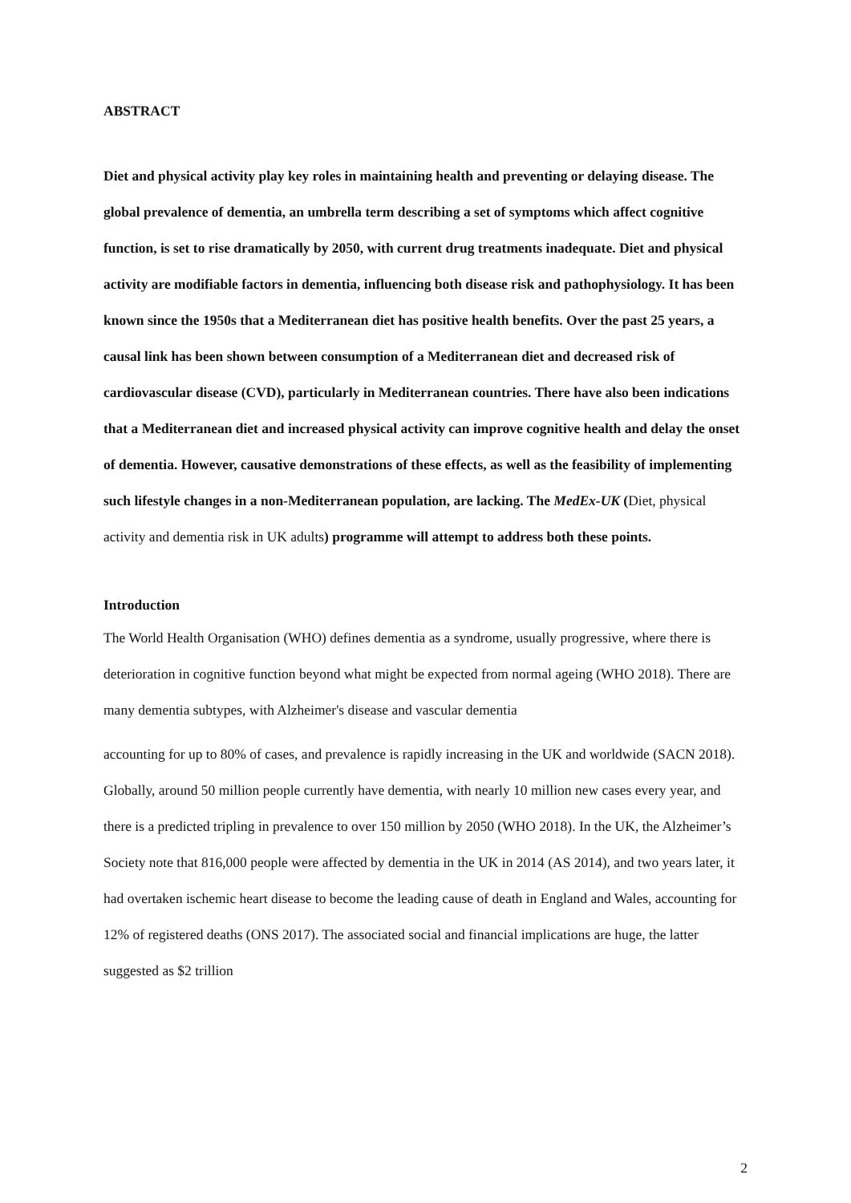ABSTRACT
Diet and physical activity play key roles in maintaining health and preventing or delaying disease. The global prevalence of dementia, an umbrella term describing a set of symptoms which affect cognitive function, is set to rise dramatically by 2050, with current drug treatments inadequate. Diet and physical activity are modifiable factors in dementia, influencing both disease risk and pathophysiology. It has been known since the 1950s that a Mediterranean diet has positive health benefits. Over the past 25 years, a causal link has been shown between consumption of a Mediterranean diet and decreased risk of cardiovascular disease (CVD), particularly in Mediterranean countries. There have also been indications that a Mediterranean diet and increased physical activity can improve cognitive health and delay the onset of dementia. However, causative demonstrations of these effects, as well as the feasibility of implementing such lifestyle changes in a non-Mediterranean population, are lacking. The MedEx-UK (Diet, physical activity and dementia risk in UK adults) programme will attempt to address both these points.
Introduction
The World Health Organisation (WHO) defines dementia as a syndrome, usually progressive, where there is deterioration in cognitive function beyond what might be expected from normal ageing (WHO 2018). There are many dementia subtypes, with Alzheimer's disease and vascular dementia
accounting for up to 80% of cases, and prevalence is rapidly increasing in the UK and worldwide (SACN 2018). Globally, around 50 million people currently have dementia, with nearly 10 million new cases every year, and there is a predicted tripling in prevalence to over 150 million by 2050 (WHO 2018). In the UK, the Alzheimer’s Society note that 816,000 people were affected by dementia in the UK in 2014 (AS 2014), and two years later, it had overtaken ischemic heart disease to become the leading cause of death in England and Wales, accounting for 12% of registered deaths (ONS 2017). The associated social and financial implications are huge, the latter suggested as $2 trillion
2